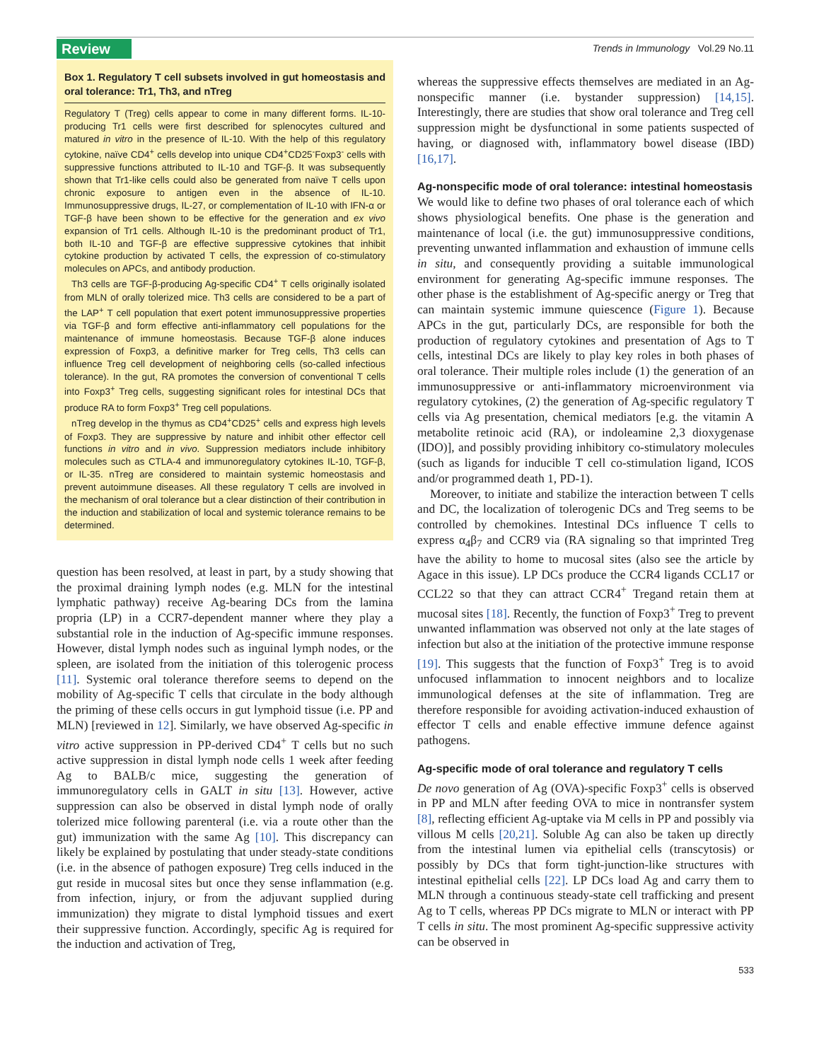Review
Trends in Immunology Vol.29 No.11
Box 1. Regulatory T cell subsets involved in gut homeostasis and oral tolerance: Tr1, Th3, and nTreg
Regulatory T (Treg) cells appear to come in many different forms. IL-10-producing Tr1 cells were first described for splenocytes cultured and matured in vitro in the presence of IL-10. With the help of this regulatory cytokine, naïve CD4<sup>+</sup> cells develop into unique CD4<sup>+</sup>CD25<sup>-</sup>Foxp3<sup>-</sup> cells with suppressive functions attributed to IL-10 and TGF-β. It was subsequently shown that Tr1-like cells could also be generated from naïve T cells upon chronic exposure to antigen even in the absence of IL-10. Immunosuppressive drugs, IL-27, or complementation of IL-10 with IFN-α or TGF-β have been shown to be effective for the generation and ex vivo expansion of Tr1 cells. Although IL-10 is the predominant product of Tr1, both IL-10 and TGF-β are effective suppressive cytokines that inhibit cytokine production by activated T cells, the expression of co-stimulatory molecules on APCs, and antibody production.
Th3 cells are TGF-β-producing Ag-specific CD4<sup>+</sup> T cells originally isolated from MLN of orally tolerized mice. Th3 cells are considered to be a part of the LAP<sup>+</sup> T cell population that exert potent immunosuppressive properties via TGF-β and form effective anti-inflammatory cell populations for the maintenance of immune homeostasis. Because TGF-β alone induces expression of Foxp3, a definitive marker for Treg cells, Th3 cells can influence Treg cell development of neighboring cells (so-called infectious tolerance). In the gut, RA promotes the conversion of conventional T cells into Foxp3<sup>+</sup> Treg cells, suggesting significant roles for intestinal DCs that produce RA to form Foxp3<sup>+</sup> Treg cell populations.
nTreg develop in the thymus as CD4<sup>+</sup>CD25<sup>+</sup> cells and express high levels of Foxp3. They are suppressive by nature and inhibit other effector cell functions in vitro and in vivo. Suppression mediators include inhibitory molecules such as CTLA-4 and immunoregulatory cytokines IL-10, TGF-β, or IL-35. nTreg are considered to maintain systemic homeostasis and prevent autoimmune diseases. All these regulatory T cells are involved in the mechanism of oral tolerance but a clear distinction of their contribution in the induction and stabilization of local and systemic tolerance remains to be determined.
question has been resolved, at least in part, by a study showing that the proximal draining lymph nodes (e.g. MLN for the intestinal lymphatic pathway) receive Ag-bearing DCs from the lamina propria (LP) in a CCR7-dependent manner where they play a substantial role in the induction of Ag-specific immune responses. However, distal lymph nodes such as inguinal lymph nodes, or the spleen, are isolated from the initiation of this tolerogenic process [11]. Systemic oral tolerance therefore seems to depend on the mobility of Ag-specific T cells that circulate in the body although the priming of these cells occurs in gut lymphoid tissue (i.e. PP and MLN) [reviewed in 12]. Similarly, we have observed Ag-specific in vitro active suppression in PP-derived CD4<sup>+</sup> T cells but no such active suppression in distal lymph node cells 1 week after feeding Ag to BALB/c mice, suggesting the generation of immunoregulatory cells in GALT in situ [13]. However, active suppression can also be observed in distal lymph node of orally tolerized mice following parenteral (i.e. via a route other than the gut) immunization with the same Ag [10]. This discrepancy can likely be explained by postulating that under steady-state conditions (i.e. in the absence of pathogen exposure) Treg cells induced in the gut reside in mucosal sites but once they sense inflammation (e.g. from infection, injury, or from the adjuvant supplied during immunization) they migrate to distal lymphoid tissues and exert their suppressive function. Accordingly, specific Ag is required for the induction and activation of Treg,
whereas the suppressive effects themselves are mediated in an Ag-nonspecific manner (i.e. bystander suppression) [14,15]. Interestingly, there are studies that show oral tolerance and Treg cell suppression might be dysfunctional in some patients suspected of having, or diagnosed with, inflammatory bowel disease (IBD) [16,17].
Ag-nonspecific mode of oral tolerance: intestinal homeostasis
We would like to define two phases of oral tolerance each of which shows physiological benefits. One phase is the generation and maintenance of local (i.e. the gut) immunosuppressive conditions, preventing unwanted inflammation and exhaustion of immune cells in situ, and consequently providing a suitable immunological environment for generating Ag-specific immune responses. The other phase is the establishment of Ag-specific anergy or Treg that can maintain systemic immune quiescence (Figure 1). Because APCs in the gut, particularly DCs, are responsible for both the production of regulatory cytokines and presentation of Ags to T cells, intestinal DCs are likely to play key roles in both phases of oral tolerance. Their multiple roles include (1) the generation of an immunosuppressive or anti-inflammatory microenvironment via regulatory cytokines, (2) the generation of Ag-specific regulatory T cells via Ag presentation, chemical mediators [e.g. the vitamin A metabolite retinoic acid (RA), or indoleamine 2,3 dioxygenase (IDO)], and possibly providing inhibitory co-stimulatory molecules (such as ligands for inducible T cell co-stimulation ligand, ICOS and/or programmed death 1, PD-1).
Moreover, to initiate and stabilize the interaction between T cells and DC, the localization of tolerogenic DCs and Treg seems to be controlled by chemokines. Intestinal DCs influence T cells to express α<sub>4</sub>β<sub>7</sub> and CCR9 via (RA signaling so that imprinted Treg have the ability to home to mucosal sites (also see the article by Agace in this issue). LP DCs produce the CCR4 ligands CCL17 or CCL22 so that they can attract CCR4<sup>+</sup> Tregand retain them at mucosal sites [18]. Recently, the function of Foxp3<sup>+</sup> Treg to prevent unwanted inflammation was observed not only at the late stages of infection but also at the initiation of the protective immune response [19]. This suggests that the function of Foxp3<sup>+</sup> Treg is to avoid unfocused inflammation to innocent neighbors and to localize immunological defenses at the site of inflammation. Treg are therefore responsible for avoiding activation-induced exhaustion of effector T cells and enable effective immune defence against pathogens.
Ag-specific mode of oral tolerance and regulatory T cells
De novo generation of Ag (OVA)-specific Foxp3<sup>+</sup> cells is observed in PP and MLN after feeding OVA to mice in nontransfer system [8], reflecting efficient Ag-uptake via M cells in PP and possibly via villous M cells [20,21]. Soluble Ag can also be taken up directly from the intestinal lumen via epithelial cells (transcytosis) or possibly by DCs that form tight-junction-like structures with intestinal epithelial cells [22]. LP DCs load Ag and carry them to MLN through a continuous steady-state cell trafficking and present Ag to T cells, whereas PP DCs migrate to MLN or interact with PP T cells in situ. The most prominent Ag-specific suppressive activity can be observed in
533